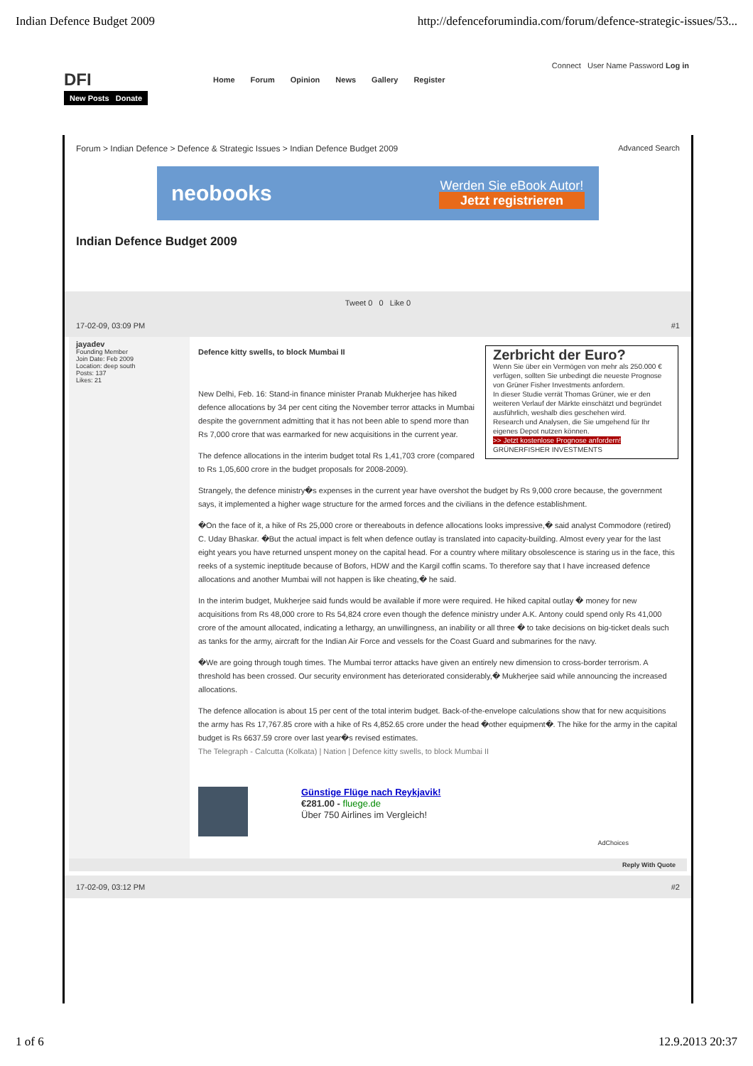Indian Defence Budget 2009 http://defenceforumindia.com/forum/defence-strategic-issues/53...
Connect User Name Password Log in
DFI
Home Forum Opinion News Gallery Register
New Posts Donate
Forum > Indian Defence > Defence & Strategic Issues > Indian Defence Budget 2009 Advanced Search
neobooks
Werden Sie eBook Autor!
Jetzt registrieren
Indian Defence Budget 2009
Tweet 0 0 Like 0
17-02-09, 03:09 PM #1
jayadev
Founding Member
Join Date: Feb 2009
Location: deep south
Posts: 137
Likes: 21
Defence kitty swells, to block Mumbai II
Zerbricht der Euro?
Wenn Sie über ein Vermögen von mehr als 250.000 € verfügen, sollten Sie unbedingt die neueste Prognose von Grüner Fisher Investments anfordern.
In dieser Studie verrät Thomas Grüner, wie er den weiteren Verlauf der Märkte einschätzt und begründet ausführlich, weshalb dies geschehen wird.
Research und Analysen, die Sie umgehend für Ihr eigenes Depot nutzen können.
>> Jetzt kostenlose Prognose anfordern! GRÜNERFISHER INVESTMENTS
New Delhi, Feb. 16: Stand-in finance minister Pranab Mukherjee has hiked defence allocations by 34 per cent citing the November terror attacks in Mumbai despite the government admitting that it has not been able to spend more than Rs 7,000 crore that was earmarked for new acquisitions in the current year.
The defence allocations in the interim budget total Rs 1,41,703 crore (compared to Rs 1,05,600 crore in the budget proposals for 2008-2009).
Strangely, the defence ministry�s expenses in the current year have overshot the budget by Rs 9,000 crore because, the government says, it implemented a higher wage structure for the armed forces and the civilians in the defence establishment.
�On the face of it, a hike of Rs 25,000 crore or thereabouts in defence allocations looks impressive,� said analyst Commodore (retired) C. Uday Bhaskar. �But the actual impact is felt when defence outlay is translated into capacity-building. Almost every year for the last eight years you have returned unspent money on the capital head. For a country where military obsolescence is staring us in the face, this reeks of a systemic ineptitude because of Bofors, HDW and the Kargil coffin scams. To therefore say that I have increased defence allocations and another Mumbai will not happen is like cheating,� he said.
In the interim budget, Mukherjee said funds would be available if more were required. He hiked capital outlay � money for new acquisitions from Rs 48,000 crore to Rs 54,824 crore even though the defence ministry under A.K. Antony could spend only Rs 41,000 crore of the amount allocated, indicating a lethargy, an unwillingness, an inability or all three � to take decisions on big-ticket deals such as tanks for the army, aircraft for the Indian Air Force and vessels for the Coast Guard and submarines for the navy.
�We are going through tough times. The Mumbai terror attacks have given an entirely new dimension to cross-border terrorism. A threshold has been crossed. Our security environment has deteriorated considerably,� Mukherjee said while announcing the increased allocations.
The defence allocation is about 15 per cent of the total interim budget. Back-of-the-envelope calculations show that for new acquisitions the army has Rs 17,767.85 crore with a hike of Rs 4,852.65 crore under the head �other equipment�. The hike for the army in the capital budget is Rs 6637.59 crore over last year�s revised estimates.
The Telegraph - Calcutta (Kolkata) | Nation | Defence kitty swells, to block Mumbai II
Günstige Flüge nach Reykjavik!
€281.00 - fluege.de
Über 750 Airlines im Vergleich!
AdChoices
Reply With Quote
17-02-09, 03:12 PM #2
1 of 6 12.9.2013 20:37